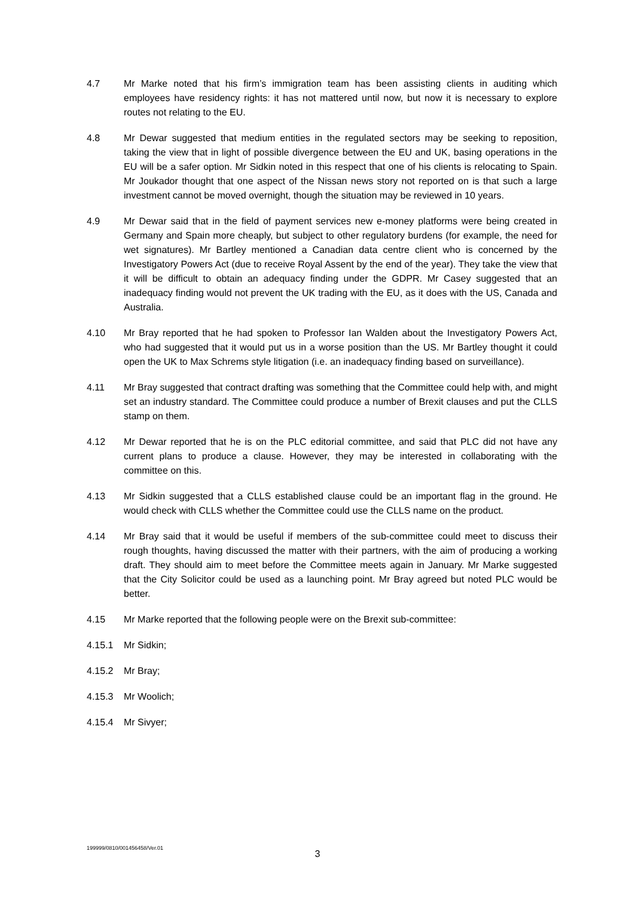4.7 Mr Marke noted that his firm’s immigration team has been assisting clients in auditing which employees have residency rights: it has not mattered until now, but now it is necessary to explore routes not relating to the EU.
4.8 Mr Dewar suggested that medium entities in the regulated sectors may be seeking to reposition, taking the view that in light of possible divergence between the EU and UK, basing operations in the EU will be a safer option. Mr Sidkin noted in this respect that one of his clients is relocating to Spain. Mr Joukador thought that one aspect of the Nissan news story not reported on is that such a large investment cannot be moved overnight, though the situation may be reviewed in 10 years.
4.9 Mr Dewar said that in the field of payment services new e-money platforms were being created in Germany and Spain more cheaply, but subject to other regulatory burdens (for example, the need for wet signatures). Mr Bartley mentioned a Canadian data centre client who is concerned by the Investigatory Powers Act (due to receive Royal Assent by the end of the year). They take the view that it will be difficult to obtain an adequacy finding under the GDPR. Mr Casey suggested that an inadequacy finding would not prevent the UK trading with the EU, as it does with the US, Canada and Australia.
4.10 Mr Bray reported that he had spoken to Professor Ian Walden about the Investigatory Powers Act, who had suggested that it would put us in a worse position than the US. Mr Bartley thought it could open the UK to Max Schrems style litigation (i.e. an inadequacy finding based on surveillance).
4.11 Mr Bray suggested that contract drafting was something that the Committee could help with, and might set an industry standard. The Committee could produce a number of Brexit clauses and put the CLLS stamp on them.
4.12 Mr Dewar reported that he is on the PLC editorial committee, and said that PLC did not have any current plans to produce a clause. However, they may be interested in collaborating with the committee on this.
4.13 Mr Sidkin suggested that a CLLS established clause could be an important flag in the ground. He would check with CLLS whether the Committee could use the CLLS name on the product.
4.14 Mr Bray said that it would be useful if members of the sub-committee could meet to discuss their rough thoughts, having discussed the matter with their partners, with the aim of producing a working draft. They should aim to meet before the Committee meets again in January. Mr Marke suggested that the City Solicitor could be used as a launching point. Mr Bray agreed but noted PLC would be better.
4.15 Mr Marke reported that the following people were on the Brexit sub-committee:
4.15.1 Mr Sidkin;
4.15.2 Mr Bray;
4.15.3 Mr Woolich;
4.15.4 Mr Sivyer;
199999/0810/001456458/Ver.01
3